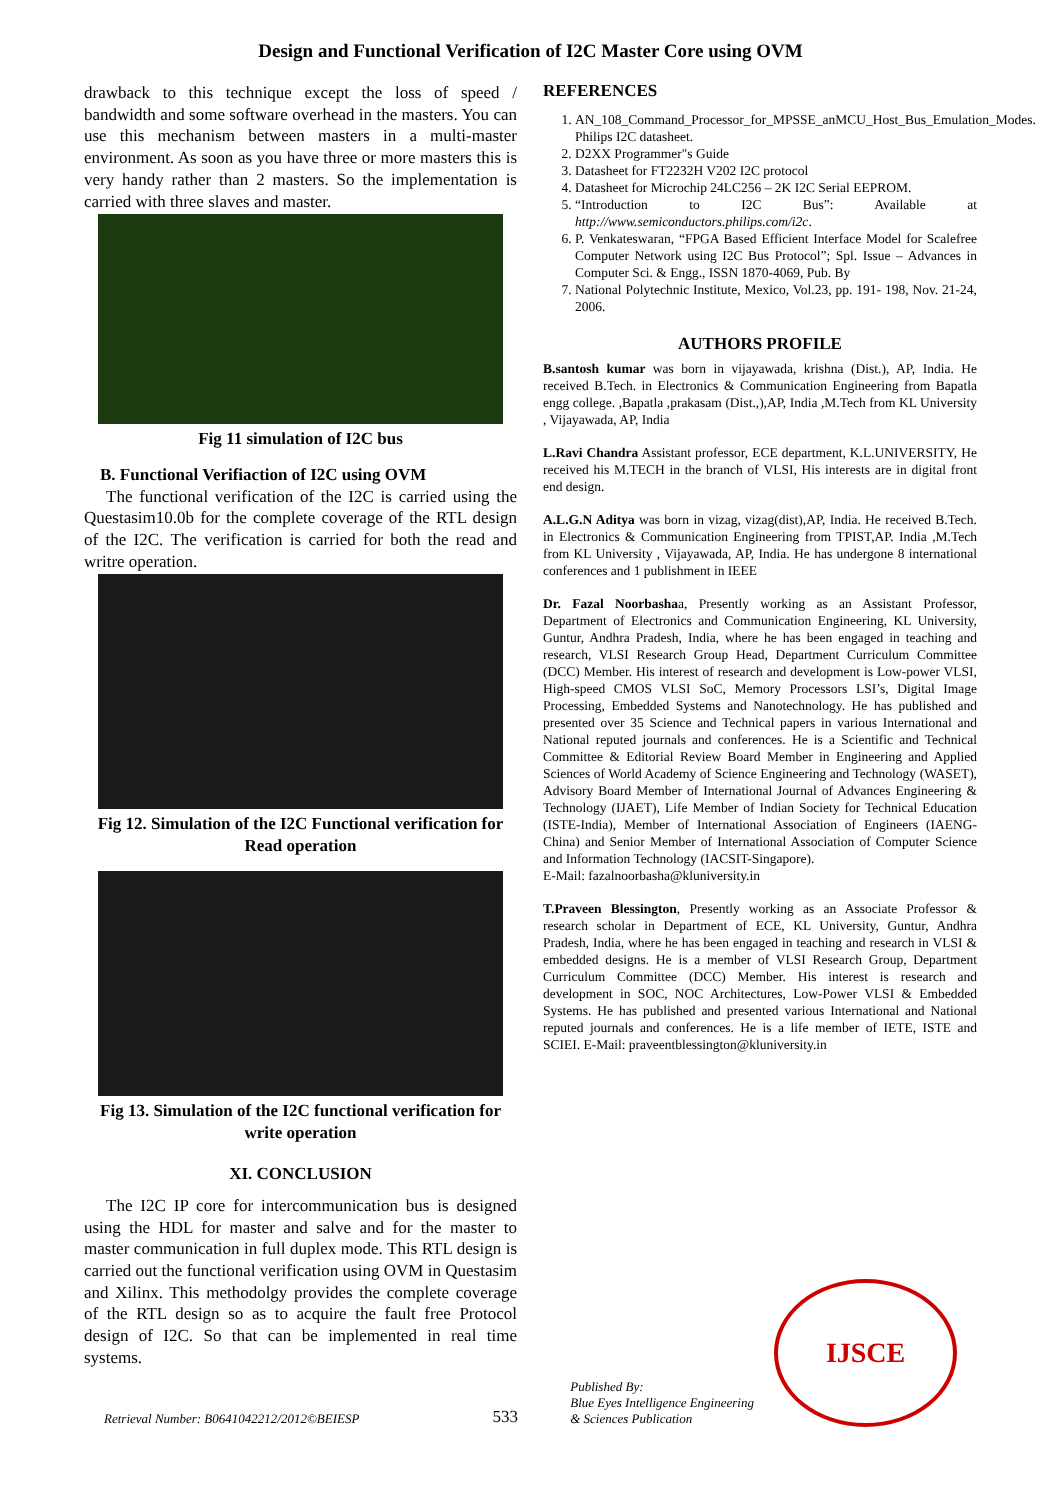Design and Functional Verification of I2C Master Core using OVM
drawback to this technique except the loss of speed / bandwidth and some software overhead in the masters. You can use this mechanism between masters in a multi-master environment. As soon as you have three or more masters this is very handy rather than 2 masters. So the implementation is carried with three slaves and master.
Fig 11 simulation of I2C bus
B. Functional Verifiaction of I2C using OVM
The functional verification of the I2C is carried using the Questasim10.0b for the complete coverage of the RTL design of the I2C. The verification is carried for both the read and writre operation.
Fig 12. Simulation of the I2C Functional verification for Read operation
Fig 13. Simulation of the I2C functional verification for write operation
XI. CONCLUSION
The I2C IP core for intercommunication bus is designed using the HDL for master and salve and for the master to master communication in full duplex mode. This RTL design is carried out the functional verification using OVM in Questasim and Xilinx. This methodolgy provides the complete coverage of the RTL design so as to acquire the fault free Protocol design of I2C. So that can be implemented in real time systems.
REFERENCES
1. AN_108_Command_Processor_for_MPSSE_anMCU_Host_Bus_Emulation_Modes. Philips I2C datasheet.
2. D2XX Programmer"s Guide
3. Datasheet for FT2232H V202 I2C protocol
4. Datasheet for Microchip 24LC256 – 2K I2C Serial EEPROM.
5. “Introduction to I2C Bus”: Available at http://www.semiconductors.philips.com/i2c.
6. P. Venkateswaran, “FPGA Based Efficient Interface Model for Scalefree Computer Network using I2C Bus Protocol”; Spl. Issue – Advances in Computer Sci. & Engg., ISSN 1870-4069, Pub. By
7. National Polytechnic Institute, Mexico, Vol.23, pp. 191- 198, Nov. 21-24, 2006.
AUTHORS PROFILE
B.santosh kumar was born in vijayawada, krishna (Dist.), AP, India. He received B.Tech. in Electronics & Communication Engineering from Bapatla engg college. ,Bapatla ,prakasam (Dist.,),AP, India ,M.Tech from KL University , Vijayawada, AP, India
L.Ravi Chandra Assistant professor, ECE department, K.L.UNIVERSITY, He received his M.TECH in the branch of VLSI, His interests are in digital front end design.
A.L.G.N Aditya was born in vizag, vizag(dist),AP, India. He received B.Tech. in Electronics & Communication Engineering from TPIST,AP. India ,M.Tech from KL University , Vijayawada, AP, India. He has undergone 8 international conferences and 1 publishment in IEEE
Dr. Fazal Noorbashaa, Presently working as an Assistant Professor, Department of Electronics and Communication Engineering, KL University, Guntur, Andhra Pradesh, India, where he has been engaged in teaching and research, VLSI Research Group Head, Department Curriculum Committee (DCC) Member. His interest of research and development is Low-power VLSI, High-speed CMOS VLSI SoC, Memory Processors LSI’s, Digital Image Processing, Embedded Systems and Nanotechnology. He has published and presented over 35 Science and Technical papers in various International and National reputed journals and conferences. He is a Scientific and Technical Committee & Editorial Review Board Member in Engineering and Applied Sciences of World Academy of Science Engineering and Technology (WASET), Advisory Board Member of International Journal of Advances Engineering & Technology (IJAET), Life Member of Indian Society for Technical Education (ISTE-India), Member of International Association of Engineers (IAENG-China) and Senior Member of International Association of Computer Science and Information Technology (IACSIT-Singapore).
E-Mail: fazalnoorbasha@kluniversity.in
T.Praveen Blessington, Presently working as an Associate Professor & research scholar in Department of ECE, KL University, Guntur, Andhra Pradesh, India, where he has been engaged in teaching and research in VLSI & embedded designs. He is a member of VLSI Research Group, Department Curriculum Committee (DCC) Member. His interest is research and development in SOC, NOC Architectures, Low-Power VLSI & Embedded Systems. He has published and presented various International and National reputed journals and conferences. He is a life member of IETE, ISTE and SCIEI. E-Mail: praveentblessington@kluniversity.in
Retrieval Number: B0641042212/2012©BEIESP
533
Published By:
Blue Eyes Intelligence Engineering
& Sciences Publication
IJSCE